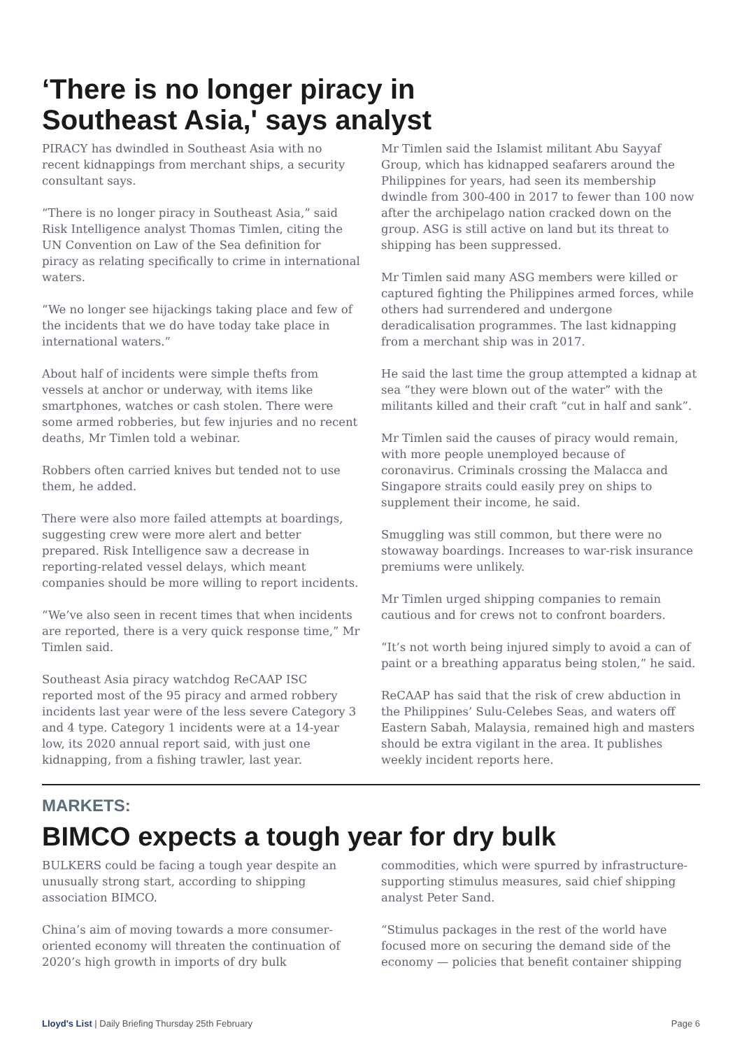‘There is no longer piracy in
Southeast Asia,' says analyst
PIRACY has dwindled in Southeast Asia with no recent kidnappings from merchant ships, a security consultant says.
“There is no longer piracy in Southeast Asia,” said Risk Intelligence analyst Thomas Timlen, citing the UN Convention on Law of the Sea definition for piracy as relating specifically to crime in international waters.
“We no longer see hijackings taking place and few of the incidents that we do have today take place in international waters.”
About half of incidents were simple thefts from vessels at anchor or underway, with items like smartphones, watches or cash stolen. There were some armed robberies, but few injuries and no recent deaths, Mr Timlen told a webinar.
Robbers often carried knives but tended not to use them, he added.
There were also more failed attempts at boardings, suggesting crew were more alert and better prepared. Risk Intelligence saw a decrease in reporting-related vessel delays, which meant companies should be more willing to report incidents.
“We’ve also seen in recent times that when incidents are reported, there is a very quick response time,” Mr Timlen said.
Southeast Asia piracy watchdog ReCAAP ISC reported most of the 95 piracy and armed robbery incidents last year were of the less severe Category 3 and 4 type. Category 1 incidents were at a 14-year low, its 2020 annual report said, with just one kidnapping, from a fishing trawler, last year.
Mr Timlen said the Islamist militant Abu Sayyaf Group, which has kidnapped seafarers around the Philippines for years, had seen its membership dwindle from 300-400 in 2017 to fewer than 100 now after the archipelago nation cracked down on the group. ASG is still active on land but its threat to shipping has been suppressed.
Mr Timlen said many ASG members were killed or captured fighting the Philippines armed forces, while others had surrendered and undergone deradicalisation programmes. The last kidnapping from a merchant ship was in 2017.
He said the last time the group attempted a kidnap at sea “they were blown out of the water” with the militants killed and their craft “cut in half and sank”.
Mr Timlen said the causes of piracy would remain, with more people unemployed because of coronavirus. Criminals crossing the Malacca and Singapore straits could easily prey on ships to supplement their income, he said.
Smuggling was still common, but there were no stowaway boardings. Increases to war-risk insurance premiums were unlikely.
Mr Timlen urged shipping companies to remain cautious and for crews not to confront boarders.
“It’s not worth being injured simply to avoid a can of paint or a breathing apparatus being stolen,” he said.
ReCAAP has said that the risk of crew abduction in the Philippines’ Sulu-Celebes Seas, and waters off Eastern Sabah, Malaysia, remained high and masters should be extra vigilant in the area. It publishes weekly incident reports here.
MARKETS:
BIMCO expects a tough year for dry bulk
BULKERS could be facing a tough year despite an unusually strong start, according to shipping association BIMCO.
China’s aim of moving towards a more consumer-oriented economy will threaten the continuation of 2020’s high growth in imports of dry bulk
commodities, which were spurred by infrastructure-supporting stimulus measures, said chief shipping analyst Peter Sand.
“Stimulus packages in the rest of the world have focused more on securing the demand side of the economy — policies that benefit container shipping
Lloyd's List | Daily Briefing Thursday 25th February Page 6